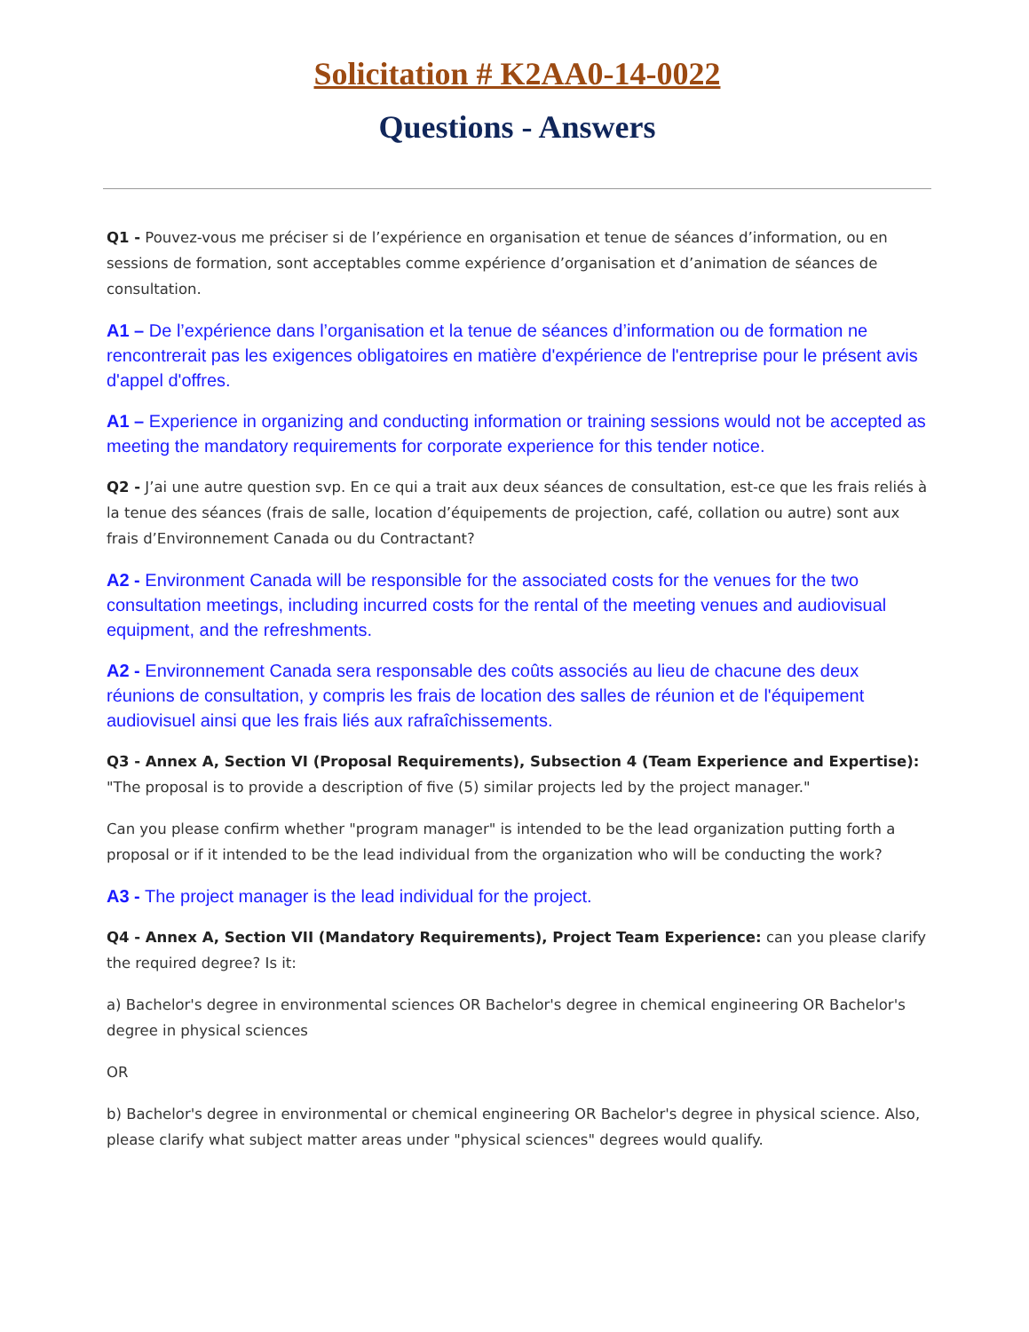Solicitation # K2AA0-14-0022
Questions - Answers
Q1 - Pouvez-vous me préciser si de l’expérience en organisation et tenue de séances d’information, ou en sessions de formation, sont acceptables comme expérience d’organisation et d’animation de séances de consultation.
A1 – De l’expérience dans l’organisation et la tenue de séances d’information ou de formation ne rencontrerait pas les exigences obligatoires en matière d'expérience de l'entreprise pour le présent avis d'appel d'offres.
A1 – Experience in organizing and conducting information or training sessions would not be accepted as meeting the mandatory requirements for corporate experience for this tender notice.
Q2 - J’ai une autre question svp. En ce qui a trait aux deux séances de consultation, est-ce que les frais reliés à la tenue des séances (frais de salle, location d’équipements de projection, café, collation ou autre) sont aux frais d’Environnement Canada ou du Contractant?
A2 - Environment Canada will be responsible for the associated costs for the venues for the two consultation meetings, including incurred costs for the rental of the meeting venues and audiovisual equipment, and the refreshments.
A2 - Environnement Canada sera responsable des coûts associés au lieu de chacune des deux réunions de consultation, y compris les frais de location des salles de réunion et de l'équipement audiovisuel ainsi que les frais liés aux rafraîchissements.
Q3 - Annex A, Section VI (Proposal Requirements), Subsection 4 (Team Experience and Expertise): "The proposal is to provide a description of five (5) similar projects led by the project manager."
Can you please confirm whether "program manager" is intended to be the lead organization putting forth a proposal or if it intended to be the lead individual from the organization who will be conducting the work?
A3 - The project manager is the lead individual for the project.
Q4 - Annex A, Section VII (Mandatory Requirements), Project Team Experience: can you please clarify the required degree? Is it:
a) Bachelor's degree in environmental sciences OR Bachelor's degree in chemical engineering OR Bachelor's degree in physical sciences
OR
b) Bachelor's degree in environmental or chemical engineering OR Bachelor's degree in physical science. Also, please clarify what subject matter areas under "physical sciences" degrees would qualify.